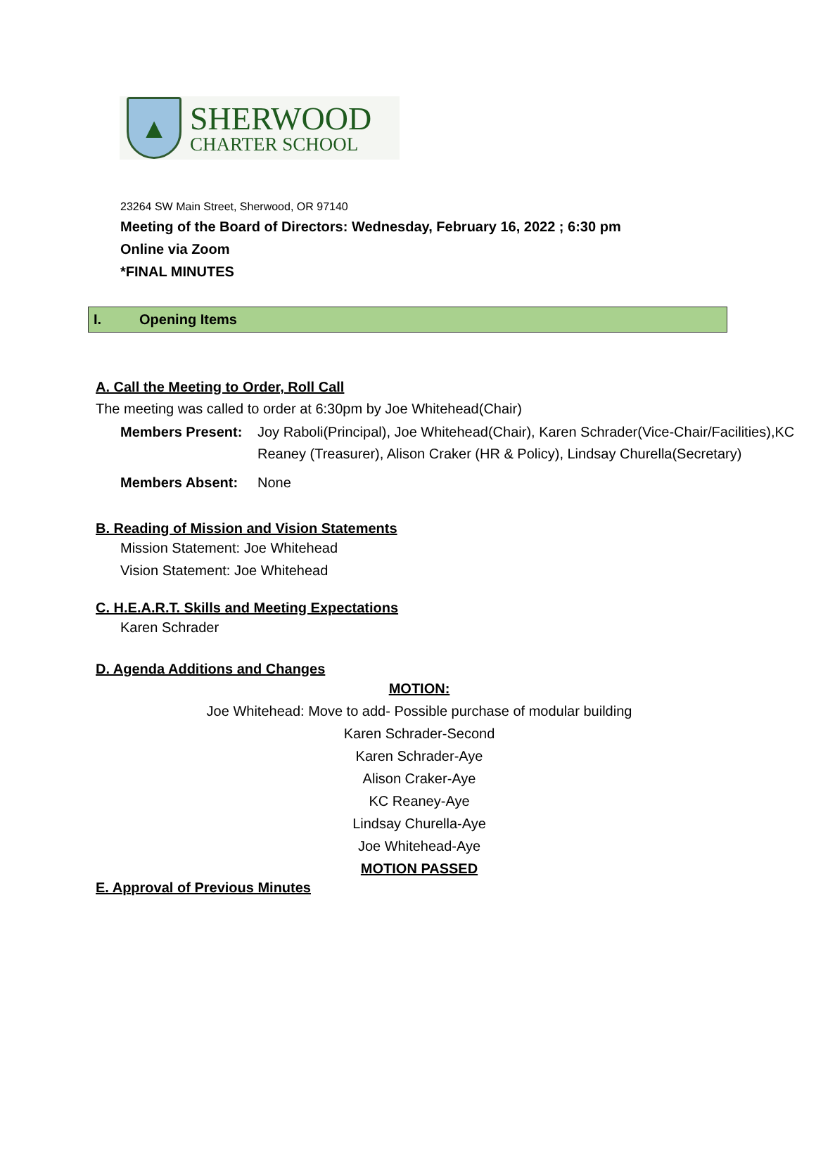▲
SHERWOOD
CHARTER SCHOOL
23264 SW Main Street, Sherwood, OR 97140
Meeting of the Board of Directors: Wednesday, February 16, 2022 ; 6:30 pm
Online via Zoom
*FINAL MINUTES
I. Opening Items
A. Call the Meeting to Order, Roll Call
The meeting was called to order at 6:30pm by Joe Whitehead(Chair)
Members Present: Joy Raboli(Principal), Joe Whitehead(Chair), Karen Schrader(Vice-Chair/Facilities),KC Reaney (Treasurer), Alison Craker (HR & Policy), Lindsay Churella(Secretary)
Members Absent: None
B. Reading of Mission and Vision Statements
Mission Statement: Joe Whitehead
Vision Statement: Joe Whitehead
C. H.E.A.R.T. Skills and Meeting Expectations
Karen Schrader
D. Agenda Additions and Changes
MOTION:
Joe Whitehead: Move to add- Possible purchase of modular building
Karen Schrader-Second
Karen Schrader-Aye
Alison Craker-Aye
KC Reaney-Aye
Lindsay Churella-Aye
Joe Whitehead-Aye
MOTION PASSED
E. Approval of Previous Minutes